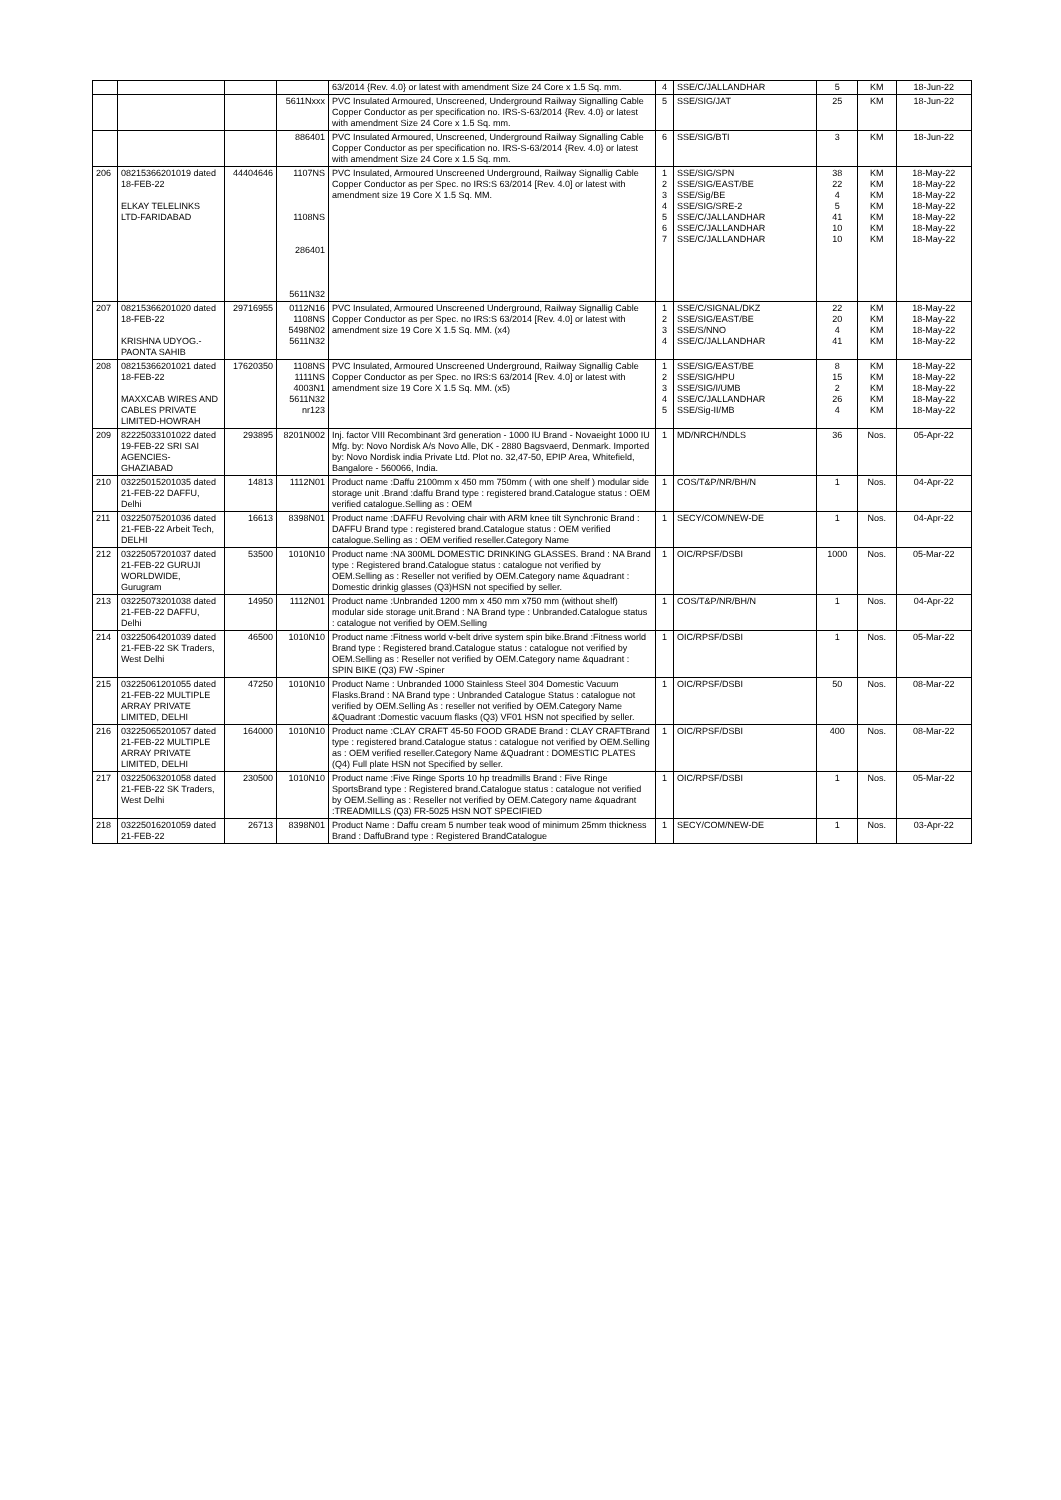| | | | | 63/2014 {Rev. 4.0} or latest with amendment Size 24 Core x 1.5 Sq. mm. | 4 | SSE/C/JALLANDHAR | 5 | KM | 18-Jun-22 |
| | | | 5611Nxxx | PVC Insulated Armoured, Unscreened, Underground Railway Signalling Cable Copper Conductor as per specification no. IRS-S-63/2014 {Rev. 4.0} or latest with amendment Size 24 Core x 1.5 Sq. mm. | 5 | SSE/SIG/JAT | 25 | KM | 18-Jun-22 |
| | | | 886401 | PVC Insulated Armoured, Unscreened, Underground Railway Signalling Cable Copper Conductor as per specification no. IRS-S-63/2014 {Rev. 4.0} or latest with amendment Size 24 Core x 1.5 Sq. mm. | 6 | SSE/SIG/BTI | 3 | KM | 18-Jun-22 |
| 206 | 08215366201019 dated 18-FEB-22 ELKAY TELELINKS LTD-FARIDABAD | 44404646 | 1107NS 1108NS 286401 5611N32 | PVC Insulated, Armoured Unscreened Underground, Railway Signallig Cable Copper Conductor as per Spec. no IRS:S 63/2014 [Rev. 4.0] or latest with amendment size 19 Core X 1.5 Sq. MM. | 1 2 3 4 5 6 7 | SSE/SIG/SPN SSE/SIG/EAST/BE SSE/Sig/BE SSE/SIG/SRE-2 SSE/C/JALLANDHAR SSE/C/JALLANDHAR SSE/C/JALLANDHAR | 38 22 4 5 41 10 10 | KM KM KM KM KM KM KM | 18-May-22 18-May-22 18-May-22 18-May-22 18-May-22 18-May-22 18-May-22 |
| 207 | 08215366201020 dated 18-FEB-22 KRISHNA UDYOG.-PAONTA SAHIB | 29716955 | 0112N16 1108NS 5498N02 5611N32 | PVC Insulated, Armoured Unscreened Underground, Railway Signallig Cable Copper Conductor as per Spec. no IRS:S 63/2014 [Rev. 4.0] or latest with amendment size 19 Core X 1.5 Sq. MM. (x4) | 1 2 3 4 | SSE/C/SIGNAL/DKZ SSE/SIG/EAST/BE SSE/S/NNO SSE/C/JALLANDHAR | 22 20 4 41 | KM KM KM KM | 18-May-22 18-May-22 18-May-22 18-May-22 |
| 208 | 08215366201021 dated 18-FEB-22 MAXXCAB WIRES AND CABLES PRIVATE LIMITED-HOWRAH | 17620350 | 1108NS 1111NS 4003N1 5611N32 nr123 | PVC Insulated, Armoured Unscreened Underground, Railway Signallig Cable Copper Conductor as per Spec. no IRS:S 63/2014 [Rev. 4.0] or latest with amendment size 19 Core X 1.5 Sq. MM. (x5) | 1 2 3 4 5 | SSE/SIG/EAST/BE SSE/SIG/HPU SSE/SIG/I/UMB SSE/C/JALLANDHAR SSE/Sig-II/MB | 8 15 2 26 4 | KM KM KM KM KM | 18-May-22 18-May-22 18-May-22 18-May-22 18-May-22 |
| 209 | 82225033101022 dated 19-FEB-22 SRI SAI AGENCIES-GHAZIABAD | 293895 | 8201N002 | Inj. factor VIII Recombinant 3rd generation - 1000 IU Brand - Novaeight 1000 IU Mfg. by: Novo Nordisk A/s Novo Alle, DK - 2880 Bagsvaerd, Denmark. Imported by: Novo Nordisk india Private Ltd. Plot no. 32,47-50, EPIP Area, Whitefield, Bangalore - 560066, India. | 1 | MD/NRCH/NDLS | 36 | Nos. | 05-Apr-22 |
| 210 | 03225015201035 dated 21-FEB-22 DAFFU, Delhi | 14813 | 1112N01 | Product name :Daffu 2100mm x 450 mm 750mm ( with one shelf ) modular side storage unit .Brand :daffu Brand type : registered brand.Catalogue status : OEM verified catalogue.Selling as : OEM | 1 | COS/T&P/NR/BH/N | 1 | Nos. | 04-Apr-22 |
| 211 | 03225075201036 dated 21-FEB-22 Arbeit Tech, DELHI | 16613 | 8398N01 | Product name :DAFFU Revolving chair with ARM knee tilt Synchronic Brand : DAFFU Brand type : registered brand.Catalogue status : OEM verified catalogue.Selling as : OEM verified reseller.Category Name | 1 | SECY/COM/NEW-DE | 1 | Nos. | 04-Apr-22 |
| 212 | 03225057201037 dated 21-FEB-22 GURUJI WORLDWIDE, Gurugram | 53500 | 1010N10 | Product name :NA 300ML DOMESTIC DRINKING GLASSES. Brand : NA Brand type : Registered brand.Catalogue status : catalogue not verified by OEM.Selling as : Reseller not verified by OEM.Category name &quadrant : Domestic drinkig glasses (Q3)HSN not specified by seller. | 1 | OIC/RPSF/DSBI | 1000 | Nos. | 05-Mar-22 |
| 213 | 03225073201038 dated 21-FEB-22 DAFFU, Delhi | 14950 | 1112N01 | Product name :Unbranded 1200 mm x 450 mm x750 mm (without shelf) modular side storage unit.Brand : NA Brand type : Unbranded.Catalogue status : catalogue not verified by OEM.Selling | 1 | COS/T&P/NR/BH/N | 1 | Nos. | 04-Apr-22 |
| 214 | 03225064201039 dated 21-FEB-22 SK Traders, West Delhi | 46500 | 1010N10 | Product name :Fitness world v-belt drive system spin bike.Brand :Fitness world Brand type : Registered brand.Catalogue status : catalogue not verified by OEM.Selling as : Reseller not verified by OEM.Category name &quadrant : SPIN BIKE (Q3) FW -Spiner | 1 | OIC/RPSF/DSBI | 1 | Nos. | 05-Mar-22 |
| 215 | 03225061201055 dated 21-FEB-22 MULTIPLE ARRAY PRIVATE LIMITED, DELHI | 47250 | 1010N10 | Product Name : Unbranded 1000 Stainless Steel 304 Domestic Vacuum Flasks.Brand : NA Brand type : Unbranded Catalogue Status : catalogue not verified by OEM.Selling As : reseller not verified by OEM.Category Name &Quadrant :Domestic vacuum flasks (Q3) VF01 HSN not specified by seller. | 1 | OIC/RPSF/DSBI | 50 | Nos. | 08-Mar-22 |
| 216 | 03225065201057 dated 21-FEB-22 MULTIPLE ARRAY PRIVATE LIMITED, DELHI | 164000 | 1010N10 | Product name :CLAY CRAFT 45-50 FOOD GRADE Brand : CLAY CRAFTBrand type : registered brand.Catalogue status : catalogue not verified by OEM.Selling as : OEM verified reseller.Category Name &Quadrant : DOMESTIC PLATES (Q4) Full plate HSN not Specified by seller. | 1 | OIC/RPSF/DSBI | 400 | Nos. | 08-Mar-22 |
| 217 | 03225063201058 dated 21-FEB-22 SK Traders, West Delhi | 230500 | 1010N10 | Product name :Five Ringe Sports 10 hp treadmills Brand : Five Ringe SportsBrand type : Registered brand.Catalogue status : catalogue not verified by OEM.Selling as : Reseller not verified by OEM.Category name &quadrant :TREADMILLS (Q3) FR-5025 HSN NOT SPECIFIED | 1 | OIC/RPSF/DSBI | 1 | Nos. | 05-Mar-22 |
| 218 | 03225016201059 dated 21-FEB-22 | 26713 | 8398N01 | Product Name : Daffu cream 5 number teak wood of minimum 25mm thickness Brand : DaffuBrand type : Registered BrandCatalogue | 1 | SECY/COM/NEW-DE | 1 | Nos. | 03-Apr-22 |